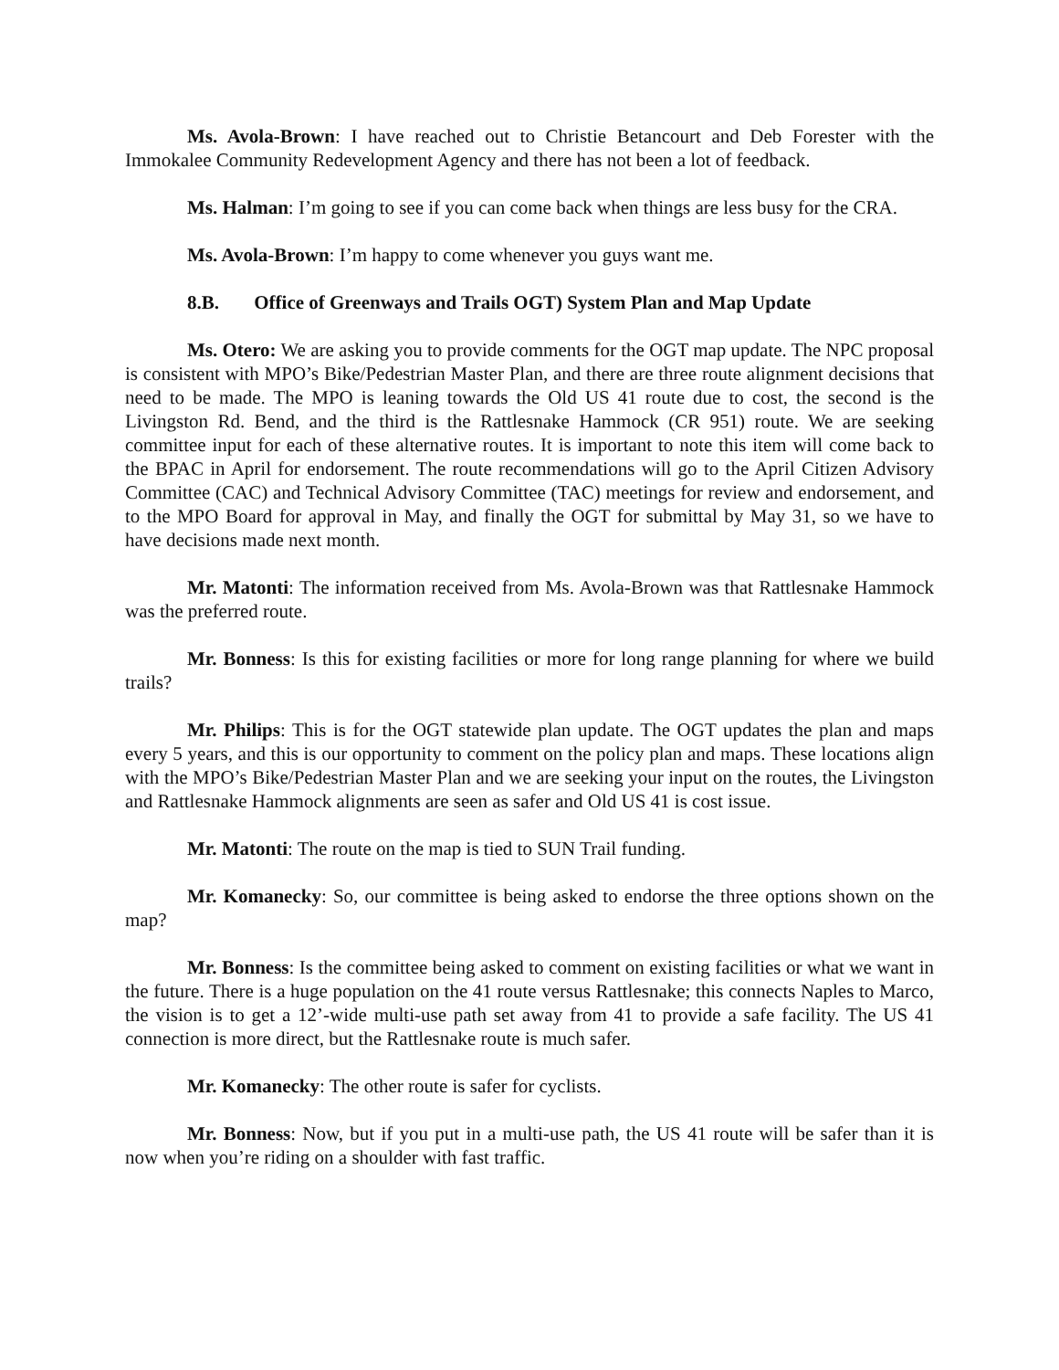Ms. Avola-Brown: I have reached out to Christie Betancourt and Deb Forester with the Immokalee Community Redevelopment Agency and there has not been a lot of feedback.
Ms. Halman: I’m going to see if you can come back when things are less busy for the CRA.
Ms. Avola-Brown: I’m happy to come whenever you guys want me.
8.B. Office of Greenways and Trails OGT) System Plan and Map Update
Ms. Otero: We are asking you to provide comments for the OGT map update. The NPC proposal is consistent with MPO’s Bike/Pedestrian Master Plan, and there are three route alignment decisions that need to be made. The MPO is leaning towards the Old US 41 route due to cost, the second is the Livingston Rd. Bend, and the third is the Rattlesnake Hammock (CR 951) route. We are seeking committee input for each of these alternative routes. It is important to note this item will come back to the BPAC in April for endorsement. The route recommendations will go to the April Citizen Advisory Committee (CAC) and Technical Advisory Committee (TAC) meetings for review and endorsement, and to the MPO Board for approval in May, and finally the OGT for submittal by May 31, so we have to have decisions made next month.
Mr. Matonti: The information received from Ms. Avola-Brown was that Rattlesnake Hammock was the preferred route.
Mr. Bonness: Is this for existing facilities or more for long range planning for where we build trails?
Mr. Philips: This is for the OGT statewide plan update. The OGT updates the plan and maps every 5 years, and this is our opportunity to comment on the policy plan and maps. These locations align with the MPO’s Bike/Pedestrian Master Plan and we are seeking your input on the routes, the Livingston and Rattlesnake Hammock alignments are seen as safer and Old US 41 is cost issue.
Mr. Matonti: The route on the map is tied to SUN Trail funding.
Mr. Komanecky: So, our committee is being asked to endorse the three options shown on the map?
Mr. Bonness: Is the committee being asked to comment on existing facilities or what we want in the future. There is a huge population on the 41 route versus Rattlesnake; this connects Naples to Marco, the vision is to get a 12’-wide multi-use path set away from 41 to provide a safe facility. The US 41 connection is more direct, but the Rattlesnake route is much safer.
Mr. Komanecky: The other route is safer for cyclists.
Mr. Bonness: Now, but if you put in a multi-use path, the US 41 route will be safer than it is now when you’re riding on a shoulder with fast traffic.